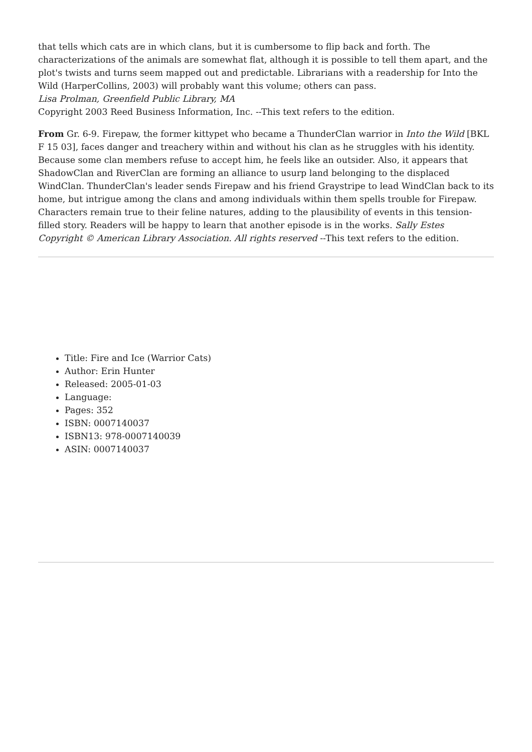that tells which cats are in which clans, but it is cumbersome to flip back and forth. The characterizations of the animals are somewhat flat, although it is possible to tell them apart, and the plot's twists and turns seem mapped out and predictable. Librarians with a readership for Into the Wild (HarperCollins, 2003) will probably want this volume; others can pass.
Lisa Prolman, Greenfield Public Library, MA
Copyright 2003 Reed Business Information, Inc. --This text refers to the edition.
From Gr. 6-9. Firepaw, the former kittypet who became a ThunderClan warrior in Into the Wild [BKL F 15 03], faces danger and treachery within and without his clan as he struggles with his identity. Because some clan members refuse to accept him, he feels like an outsider. Also, it appears that ShadowClan and RiverClan are forming an alliance to usurp land belonging to the displaced WindClan. ThunderClan's leader sends Firepaw and his friend Graystripe to lead WindClan back to its home, but intrigue among the clans and among individuals within them spells trouble for Firepaw. Characters remain true to their feline natures, adding to the plausibility of events in this tension-filled story. Readers will be happy to learn that another episode is in the works. Sally Estes
Copyright © American Library Association. All rights reserved --This text refers to the edition.
Title: Fire and Ice (Warrior Cats)
Author: Erin Hunter
Released: 2005-01-03
Language:
Pages: 352
ISBN: 0007140037
ISBN13: 978-0007140039
ASIN: 0007140037